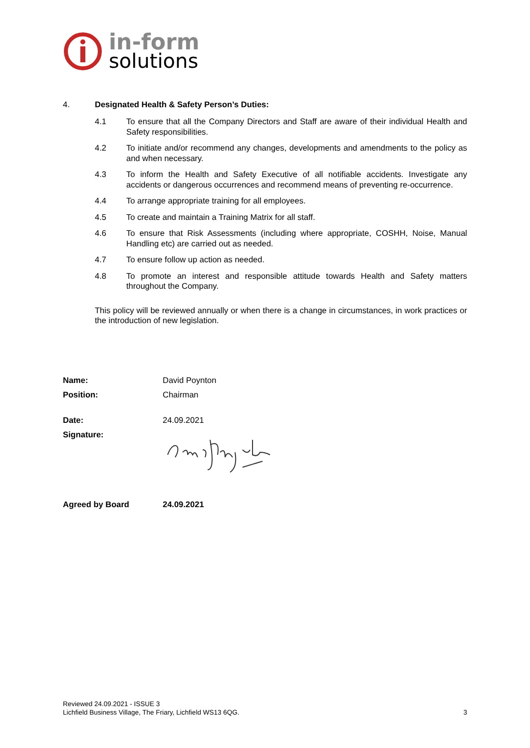in-form
solutions
4. Designated Health & Safety Person’s Duties:
4.1 To ensure that all the Company Directors and Staff are aware of their individual Health and Safety responsibilities.
4.2 To initiate and/or recommend any changes, developments and amendments to the policy as and when necessary.
4.3 To inform the Health and Safety Executive of all notifiable accidents. Investigate any accidents or dangerous occurrences and recommend means of preventing re-occurrence.
4.4 To arrange appropriate training for all employees.
4.5 To create and maintain a Training Matrix for all staff.
4.6 To ensure that Risk Assessments (including where appropriate, COSHH, Noise, Manual Handling etc) are carried out as needed.
4.7 To ensure follow up action as needed.
4.8 To promote an interest and responsible attitude towards Health and Safety matters throughout the Company.
This policy will be reviewed annually or when there is a change in circumstances, in work practices or the introduction of new legislation.
Name: David Poynton
Position: Chairman
Date: 24.09.2021
Signature:
Agreed by Board 24.09.2021
Reviewed 24.09.2021 - ISSUE 3
Lichfield Business Village, The Friary, Lichfield WS13 6QG. 3